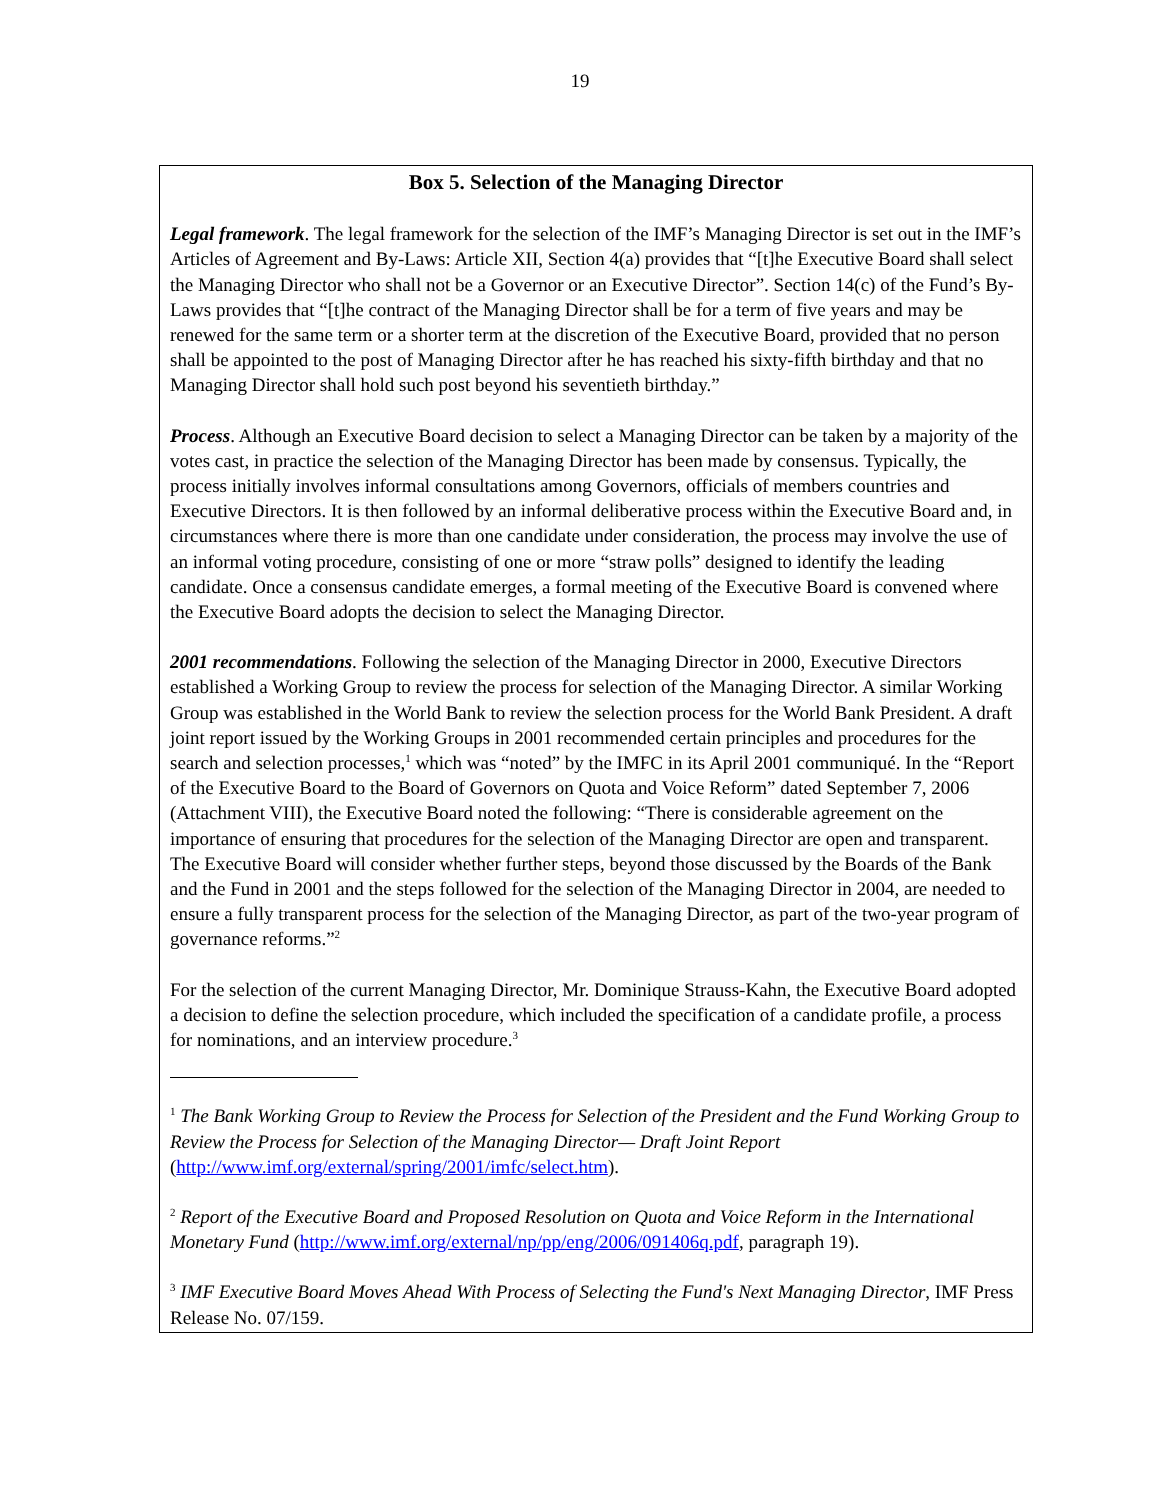19
Box 5. Selection of the Managing Director
Legal framework. The legal framework for the selection of the IMF’s Managing Director is set out in the IMF’s Articles of Agreement and By-Laws: Article XII, Section 4(a) provides that “[t]he Executive Board shall select the Managing Director who shall not be a Governor or an Executive Director”. Section 14(c) of the Fund’s By-Laws provides that “[t]he contract of the Managing Director shall be for a term of five years and may be renewed for the same term or a shorter term at the discretion of the Executive Board, provided that no person shall be appointed to the post of Managing Director after he has reached his sixty-fifth birthday and that no Managing Director shall hold such post beyond his seventieth birthday.”
Process. Although an Executive Board decision to select a Managing Director can be taken by a majority of the votes cast, in practice the selection of the Managing Director has been made by consensus. Typically, the process initially involves informal consultations among Governors, officials of members countries and Executive Directors. It is then followed by an informal deliberative process within the Executive Board and, in circumstances where there is more than one candidate under consideration, the process may involve the use of an informal voting procedure, consisting of one or more “straw polls” designed to identify the leading candidate. Once a consensus candidate emerges, a formal meeting of the Executive Board is convened where the Executive Board adopts the decision to select the Managing Director.
2001 recommendations. Following the selection of the Managing Director in 2000, Executive Directors established a Working Group to review the process for selection of the Managing Director. A similar Working Group was established in the World Bank to review the selection process for the World Bank President. A draft joint report issued by the Working Groups in 2001 recommended certain principles and procedures for the search and selection processes,<sup>1</sup> which was “noted” by the IMFC in its April 2001 communiqué. In the “Report of the Executive Board to the Board of Governors on Quota and Voice Reform” dated September 7, 2006 (Attachment VIII), the Executive Board noted the following: “There is considerable agreement on the importance of ensuring that procedures for the selection of the Managing Director are open and transparent. The Executive Board will consider whether further steps, beyond those discussed by the Boards of the Bank and the Fund in 2001 and the steps followed for the selection of the Managing Director in 2004, are needed to ensure a fully transparent process for the selection of the Managing Director, as part of the two-year program of governance reforms.”<sup>2</sup>
For the selection of the current Managing Director, Mr. Dominique Strauss-Kahn, the Executive Board adopted a decision to define the selection procedure, which included the specification of a candidate profile, a process for nominations, and an interview procedure.<sup>3</sup>
<sup>1</sup> The Bank Working Group to Review the Process for Selection of the President and the Fund Working Group to Review the Process for Selection of the Managing Director— Draft Joint Report (http://www.imf.org/external/spring/2001/imfc/select.htm).
<sup>2</sup> Report of the Executive Board and Proposed Resolution on Quota and Voice Reform in the International Monetary Fund (http://www.imf.org/external/np/pp/eng/2006/091406q.pdf, paragraph 19).
<sup>3</sup> IMF Executive Board Moves Ahead With Process of Selecting the Fund's Next Managing Director, IMF Press Release No. 07/159.